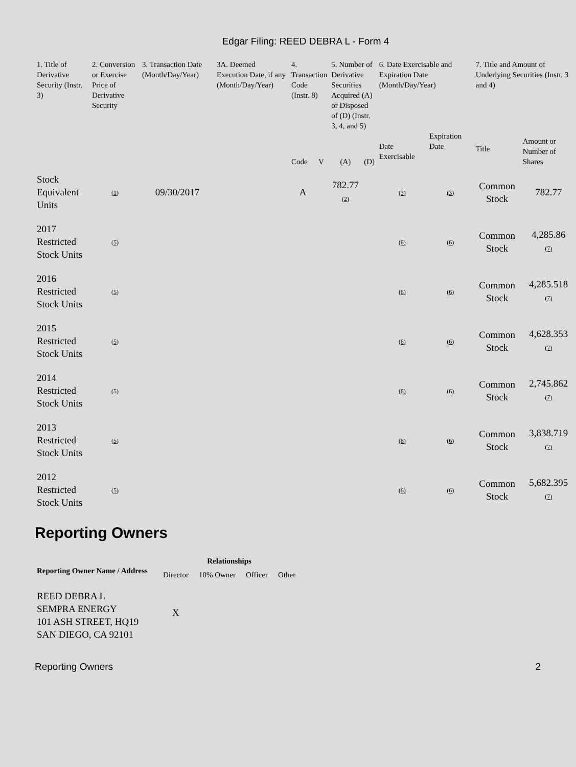Edgar Filing: REED DEBRA L - Form 4
| 1. Title of Derivative Security (Instr. 3) | 2. Conversion or Exercise Price of Derivative Security | 3. Transaction Date (Month/Day/Year) | 3A. Deemed Execution Date, if any (Month/Day/Year) | 4. Transaction Code (Instr. 8) | | 5. Number of Derivative Securities Acquired (A) or Disposed of (D) (Instr. 3, 4, and 5) | | 6. Date Exercisable and Expiration Date (Month/Day/Year) | | 7. Title and Amount of Underlying Securities (Instr. 3 and 4) | |
| --- | --- | --- | --- | --- | --- | --- | --- | --- | --- | --- | --- |
| | | | | Code | V | (A) | (D) | Date Exercisable | Expiration Date | Title | Amount or Number of Shares |
| Stock Equivalent Units | (1) | 09/30/2017 | | A | | 782.77 (2) | | (3) | (3) | Common Stock | 782.77 |
| 2017 Restricted Stock Units | (5) | | | | | | | (6) | (6) | Common Stock | 4,285.86 (7) |
| 2016 Restricted Stock Units | (5) | | | | | | | (6) | (6) | Common Stock | 4,285.518 (7) |
| 2015 Restricted Stock Units | (5) | | | | | | | (6) | (6) | Common Stock | 4,628.353 (7) |
| 2014 Restricted Stock Units | (5) | | | | | | | (6) | (6) | Common Stock | 2,745.862 (7) |
| 2013 Restricted Stock Units | (5) | | | | | | | (6) | (6) | Common Stock | 3,838.719 (7) |
| 2012 Restricted Stock Units | (5) | | | | | | | (6) | (6) | Common Stock | 5,682.395 (7) |
Reporting Owners
| Reporting Owner Name / Address | Relationships | | | |
| --- | --- | --- | --- | --- |
| | Director | 10% Owner | Officer | Other |
| REED DEBRA L SEMPRA ENERGY 101 ASH STREET, HQ19 SAN DIEGO, CA 92101 | X | | | |
Reporting Owners 2